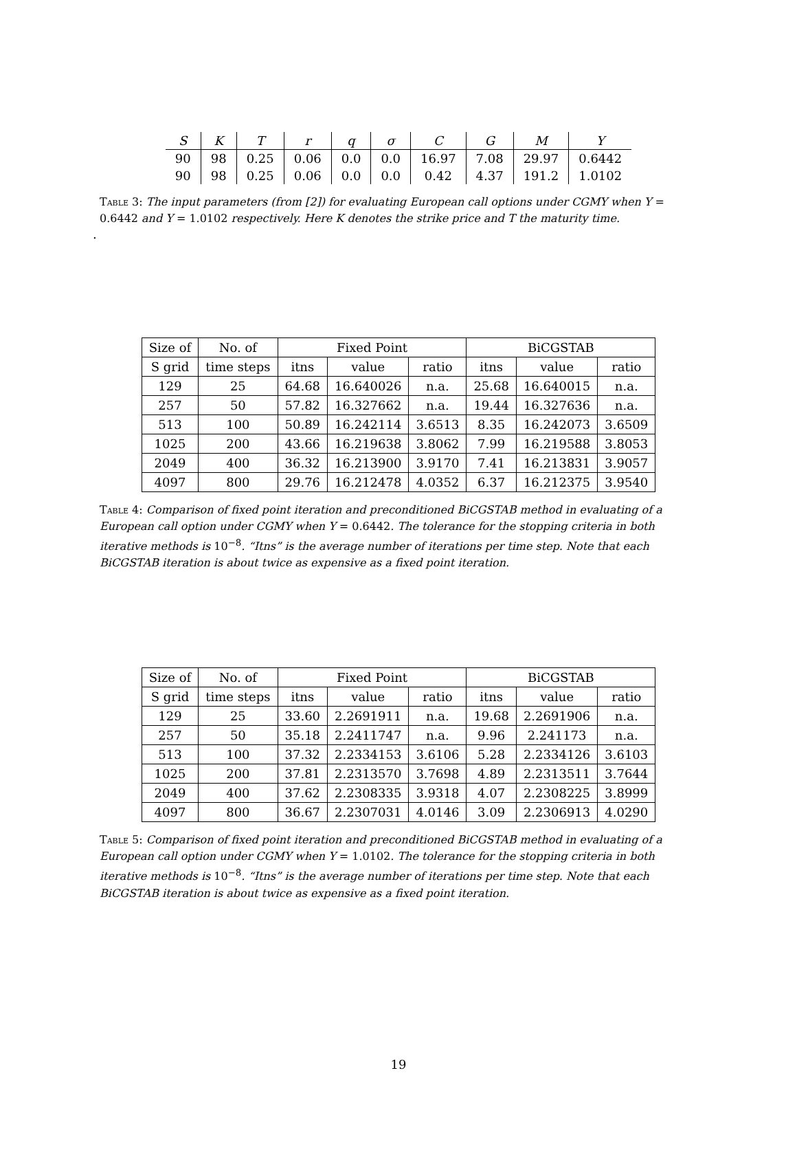| S | K | T | r | q | σ | C | G | M | Y |
| --- | --- | --- | --- | --- | --- | --- | --- | --- | --- |
| 90 | 98 | 0.25 | 0.06 | 0.0 | 0.0 | 16.97 | 7.08 | 29.97 | 0.6442 |
| 90 | 98 | 0.25 | 0.06 | 0.0 | 0.0 | 0.42 | 4.37 | 191.2 | 1.0102 |
Table 3: The input parameters (from [2]) for evaluating European call options under CGMY when Y = 0.6442 and Y = 1.0102 respectively. Here K denotes the strike price and T the maturity time.
.
| Size of | No. of | Fixed Point | | | BiCGSTAB | | |
| --- | --- | --- | --- | --- | --- | --- | --- |
| S grid | time steps | itns | value | ratio | itns | value | ratio |
| 129 | 25 | 64.68 | 16.640026 | n.a. | 25.68 | 16.640015 | n.a. |
| 257 | 50 | 57.82 | 16.327662 | n.a. | 19.44 | 16.327636 | n.a. |
| 513 | 100 | 50.89 | 16.242114 | 3.6513 | 8.35 | 16.242073 | 3.6509 |
| 1025 | 200 | 43.66 | 16.219638 | 3.8062 | 7.99 | 16.219588 | 3.8053 |
| 2049 | 400 | 36.32 | 16.213900 | 3.9170 | 7.41 | 16.213831 | 3.9057 |
| 4097 | 800 | 29.76 | 16.212478 | 4.0352 | 6.37 | 16.212375 | 3.9540 |
Table 4: Comparison of fixed point iteration and preconditioned BiCGSTAB method in evaluating of a European call option under CGMY when Y = 0.6442. The tolerance for the stopping criteria in both iterative methods is 10<sup>−8</sup>. “Itns” is the average number of iterations per time step. Note that each BiCGSTAB iteration is about twice as expensive as a fixed point iteration.
| Size of | No. of | Fixed Point | | | BiCGSTAB | | |
| --- | --- | --- | --- | --- | --- | --- | --- |
| S grid | time steps | itns | value | ratio | itns | value | ratio |
| 129 | 25 | 33.60 | 2.2691911 | n.a. | 19.68 | 2.2691906 | n.a. |
| 257 | 50 | 35.18 | 2.2411747 | n.a. | 9.96 | 2.241173 | n.a. |
| 513 | 100 | 37.32 | 2.2334153 | 3.6106 | 5.28 | 2.2334126 | 3.6103 |
| 1025 | 200 | 37.81 | 2.2313570 | 3.7698 | 4.89 | 2.2313511 | 3.7644 |
| 2049 | 400 | 37.62 | 2.2308335 | 3.9318 | 4.07 | 2.2308225 | 3.8999 |
| 4097 | 800 | 36.67 | 2.2307031 | 4.0146 | 3.09 | 2.2306913 | 4.0290 |
Table 5: Comparison of fixed point iteration and preconditioned BiCGSTAB method in evaluating of a European call option under CGMY when Y = 1.0102. The tolerance for the stopping criteria in both iterative methods is 10<sup>−8</sup>. “Itns” is the average number of iterations per time step. Note that each BiCGSTAB iteration is about twice as expensive as a fixed point iteration.
19